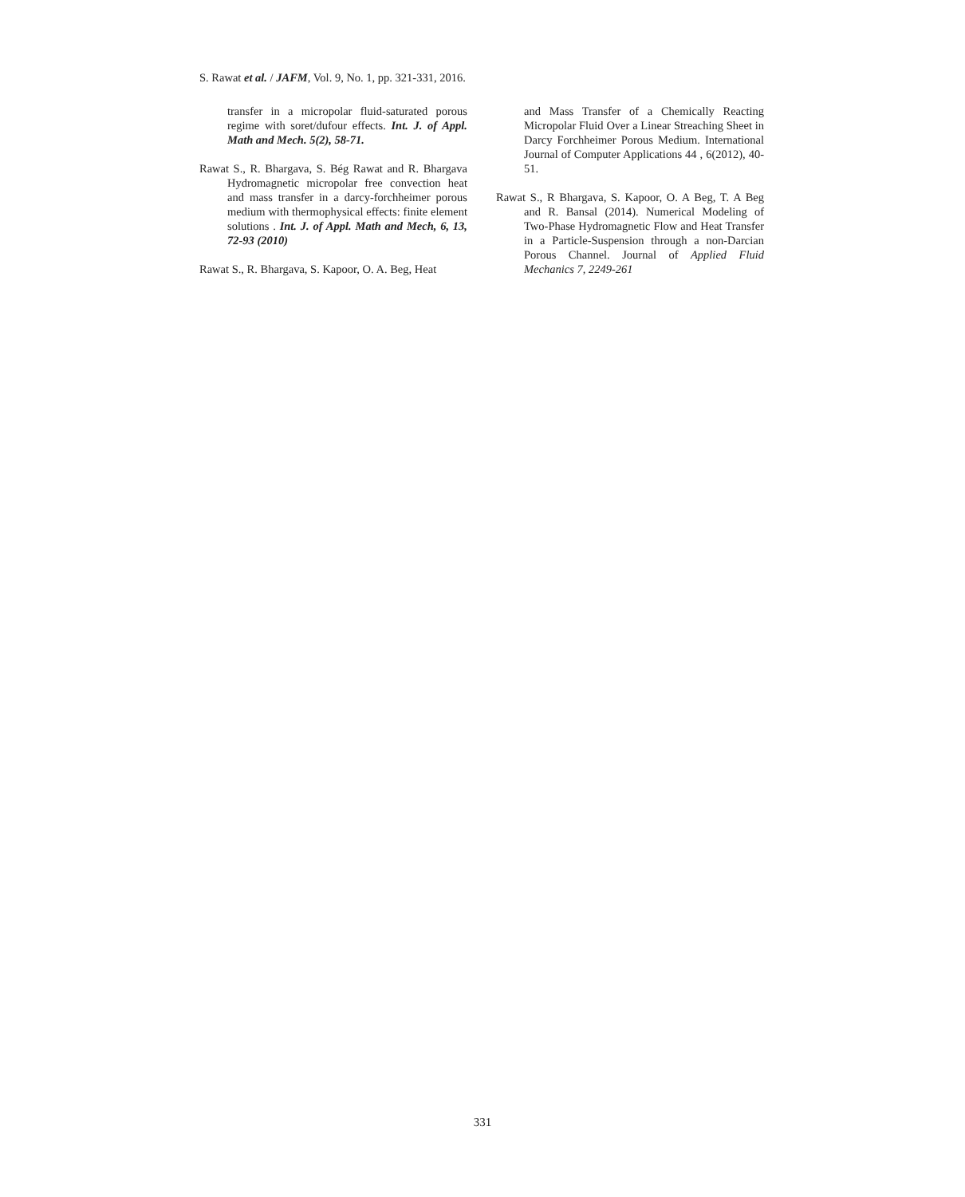S. Rawat et al. / JAFM, Vol. 9, No. 1, pp. 321-331, 2016.
transfer in a micropolar fluid-saturated porous regime with soret/dufour effects. Int. J. of Appl. Math and Mech. 5(2), 58-71.
Rawat S., R. Bhargava, S. Bég Rawat and R. Bhargava Hydromagnetic micropolar free convection heat and mass transfer in a darcy-forchheimer porous medium with thermophysical effects: finite element solutions . Int. J. of Appl. Math and Mech, 6, 13, 72-93 (2010)
Rawat S., R. Bhargava, S. Kapoor, O. A. Beg, Heat
and Mass Transfer of a Chemically Reacting Micropolar Fluid Over a Linear Streaching Sheet in Darcy Forchheimer Porous Medium. International Journal of Computer Applications 44 , 6(2012), 40-51.
Rawat S., R Bhargava, S. Kapoor, O. A Beg, T. A Beg and R. Bansal (2014). Numerical Modeling of Two-Phase Hydromagnetic Flow and Heat Transfer in a Particle-Suspension through a non-Darcian Porous Channel. Journal of Applied Fluid Mechanics 7, 2249-261
331